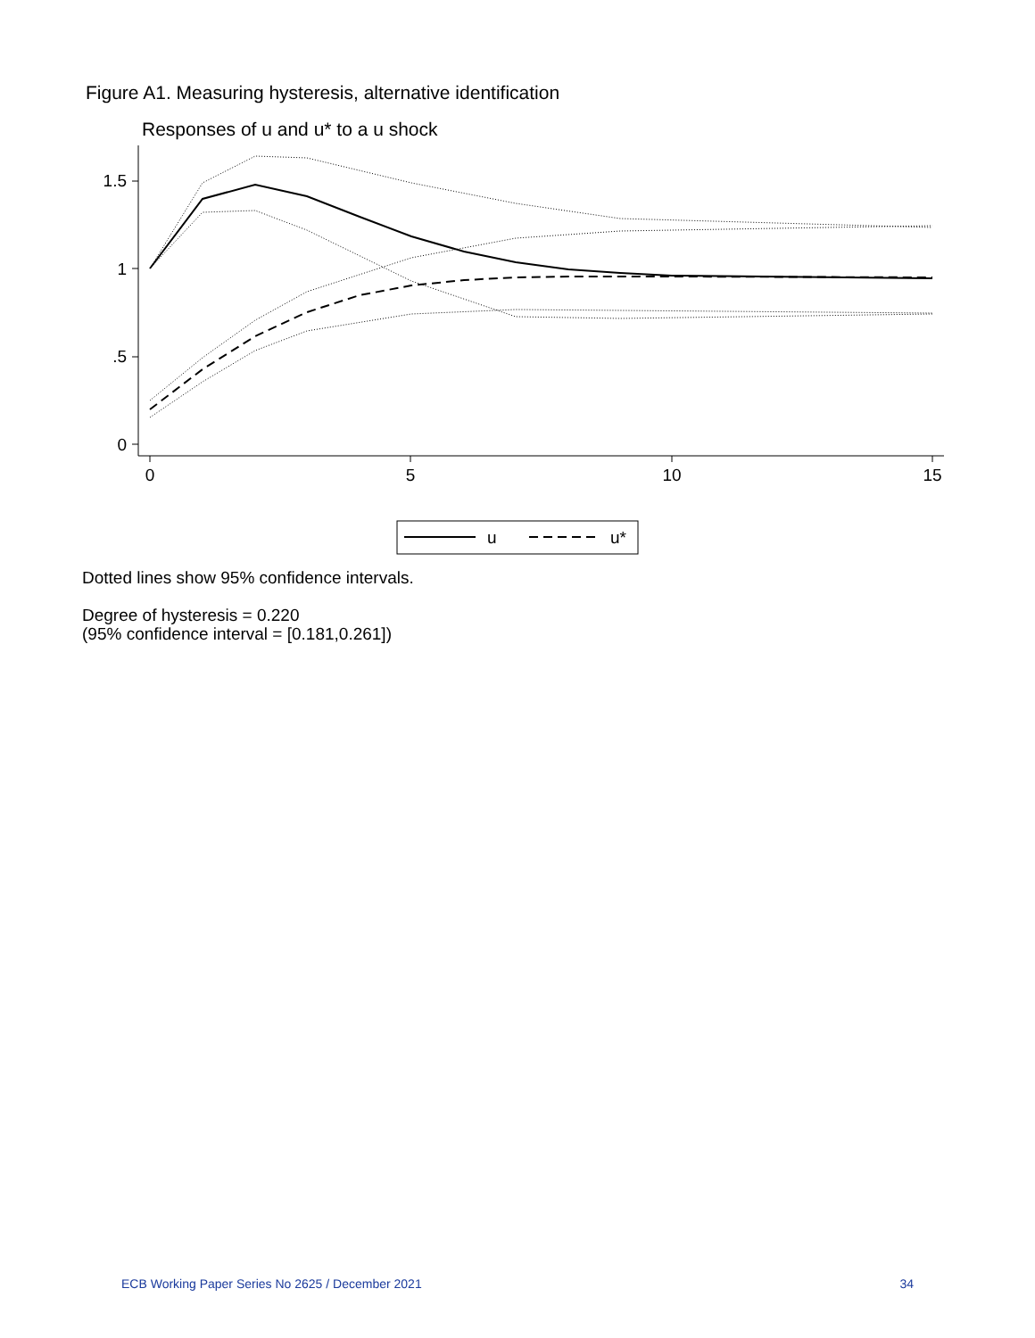Figure A1. Measuring hysteresis, alternative identification
Responses of u and u* to a u shock
1.5
1
.5
0
0
5
10
15
u
u*
Dotted lines show 95% confidence intervals.
Degree of hysteresis = 0.220
(95% confidence interval = [0.181,0.261])
ECB Working Paper Series No 2625 / December 2021 34